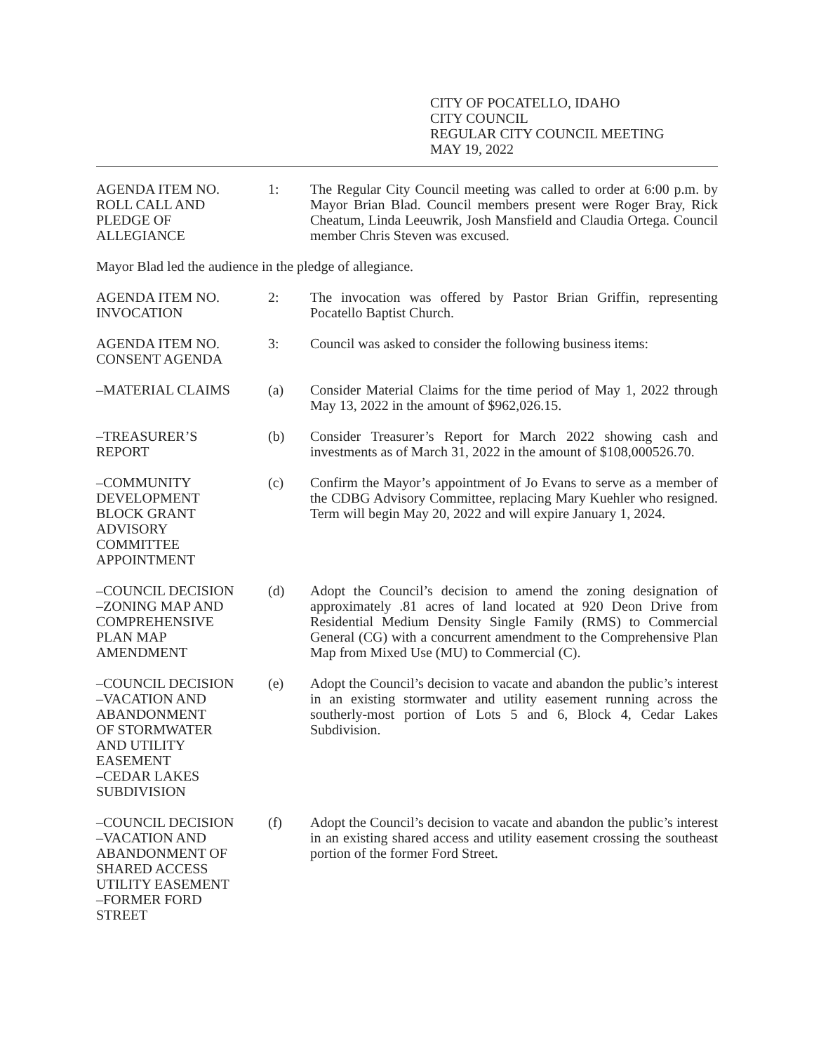CITY OF POCATELLO, IDAHO
CITY COUNCIL
REGULAR CITY COUNCIL MEETING
MAY 19, 2022
AGENDA ITEM NO.
ROLL CALL AND
PLEDGE OF
ALLEGIANCE
1: The Regular City Council meeting was called to order at 6:00 p.m. by Mayor Brian Blad. Council members present were Roger Bray, Rick Cheatum, Linda Leeuwrik, Josh Mansfield and Claudia Ortega. Council member Chris Steven was excused.
Mayor Blad led the audience in the pledge of allegiance.
AGENDA ITEM NO.
INVOCATION
2: The invocation was offered by Pastor Brian Griffin, representing Pocatello Baptist Church.
AGENDA ITEM NO.
CONSENT AGENDA
3: Council was asked to consider the following business items:
–MATERIAL CLAIMS (a) Consider Material Claims for the time period of May 1, 2022 through May 13, 2022 in the amount of $962,026.15.
–TREASURER’S
REPORT
(b) Consider Treasurer’s Report for March 2022 showing cash and investments as of March 31, 2022 in the amount of $108,000526.70.
–COMMUNITY
DEVELOPMENT
BLOCK GRANT
ADVISORY
COMMITTEE
APPOINTMENT
(c) Confirm the Mayor’s appointment of Jo Evans to serve as a member of the CDBG Advisory Committee, replacing Mary Kuehler who resigned. Term will begin May 20, 2022 and will expire January 1, 2024.
–COUNCIL DECISION
–ZONING MAP AND
COMPREHENSIVE
PLAN MAP
AMENDMENT
(d) Adopt the Council’s decision to amend the zoning designation of approximately .81 acres of land located at 920 Deon Drive from Residential Medium Density Single Family (RMS) to Commercial General (CG) with a concurrent amendment to the Comprehensive Plan Map from Mixed Use (MU) to Commercial (C).
–COUNCIL DECISION
–VACATION AND
ABANDONMENT
OF STORMWATER
AND UTILITY
EASEMENT
–CEDAR LAKES
SUBDIVISION
(e) Adopt the Council’s decision to vacate and abandon the public’s interest in an existing stormwater and utility easement running across the southerly-most portion of Lots 5 and 6, Block 4, Cedar Lakes Subdivision.
–COUNCIL DECISION
–VACATION AND
ABANDONMENT OF
SHARED ACCESS
UTILITY EASEMENT
–FORMER FORD
STREET
(f) Adopt the Council’s decision to vacate and abandon the public’s interest in an existing shared access and utility easement crossing the southeast portion of the former Ford Street.